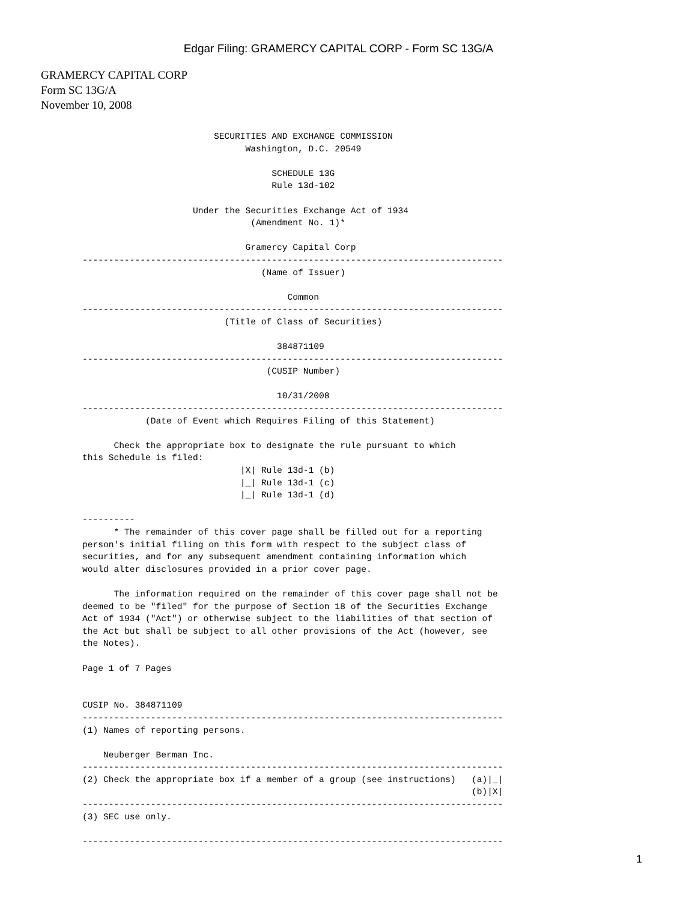Edgar Filing: GRAMERCY CAPITAL CORP - Form SC 13G/A
GRAMERCY CAPITAL CORP
Form SC 13G/A
November 10, 2008
                         SECURITIES AND EXCHANGE COMMISSION
                               Washington, D.C. 20549

                                    SCHEDULE 13G
                                    Rule 13d-102

                     Under the Securities Exchange Act of 1934
                                (Amendment No. 1)*

                               Gramercy Capital Corp
--------------------------------------------------------------------------------
                                  (Name of Issuer)

                                       Common
--------------------------------------------------------------------------------
                           (Title of Class of Securities)

                                     384871109
--------------------------------------------------------------------------------
                                   (CUSIP Number)

                                     10/31/2008
--------------------------------------------------------------------------------
            (Date of Event which Requires Filing of this Statement)

      Check the appropriate box to designate the rule pursuant to which
this Schedule is filed:
                              |X| Rule 13d-1 (b)
                              |_| Rule 13d-1 (c)
                              |_| Rule 13d-1 (d)

----------
      * The remainder of this cover page shall be filled out for a reporting
person's initial filing on this form with respect to the subject class of
securities, and for any subsequent amendment containing information which
would alter disclosures provided in a prior cover page.

      The information required on the remainder of this cover page shall not be
deemed to be "filed" for the purpose of Section 18 of the Securities Exchange
Act of 1934 ("Act") or otherwise subject to the liabilities of that section of
the Act but shall be subject to all other provisions of the Act (however, see
the Notes).

Page 1 of 7 Pages


CUSIP No. 384871109
--------------------------------------------------------------------------------
(1) Names of reporting persons.

    Neuberger Berman Inc.
--------------------------------------------------------------------------------
(2) Check the appropriate box if a member of a group (see instructions)   (a)|_|
                                                                          (b)|X|
--------------------------------------------------------------------------------
(3) SEC use only.

--------------------------------------------------------------------------------
1